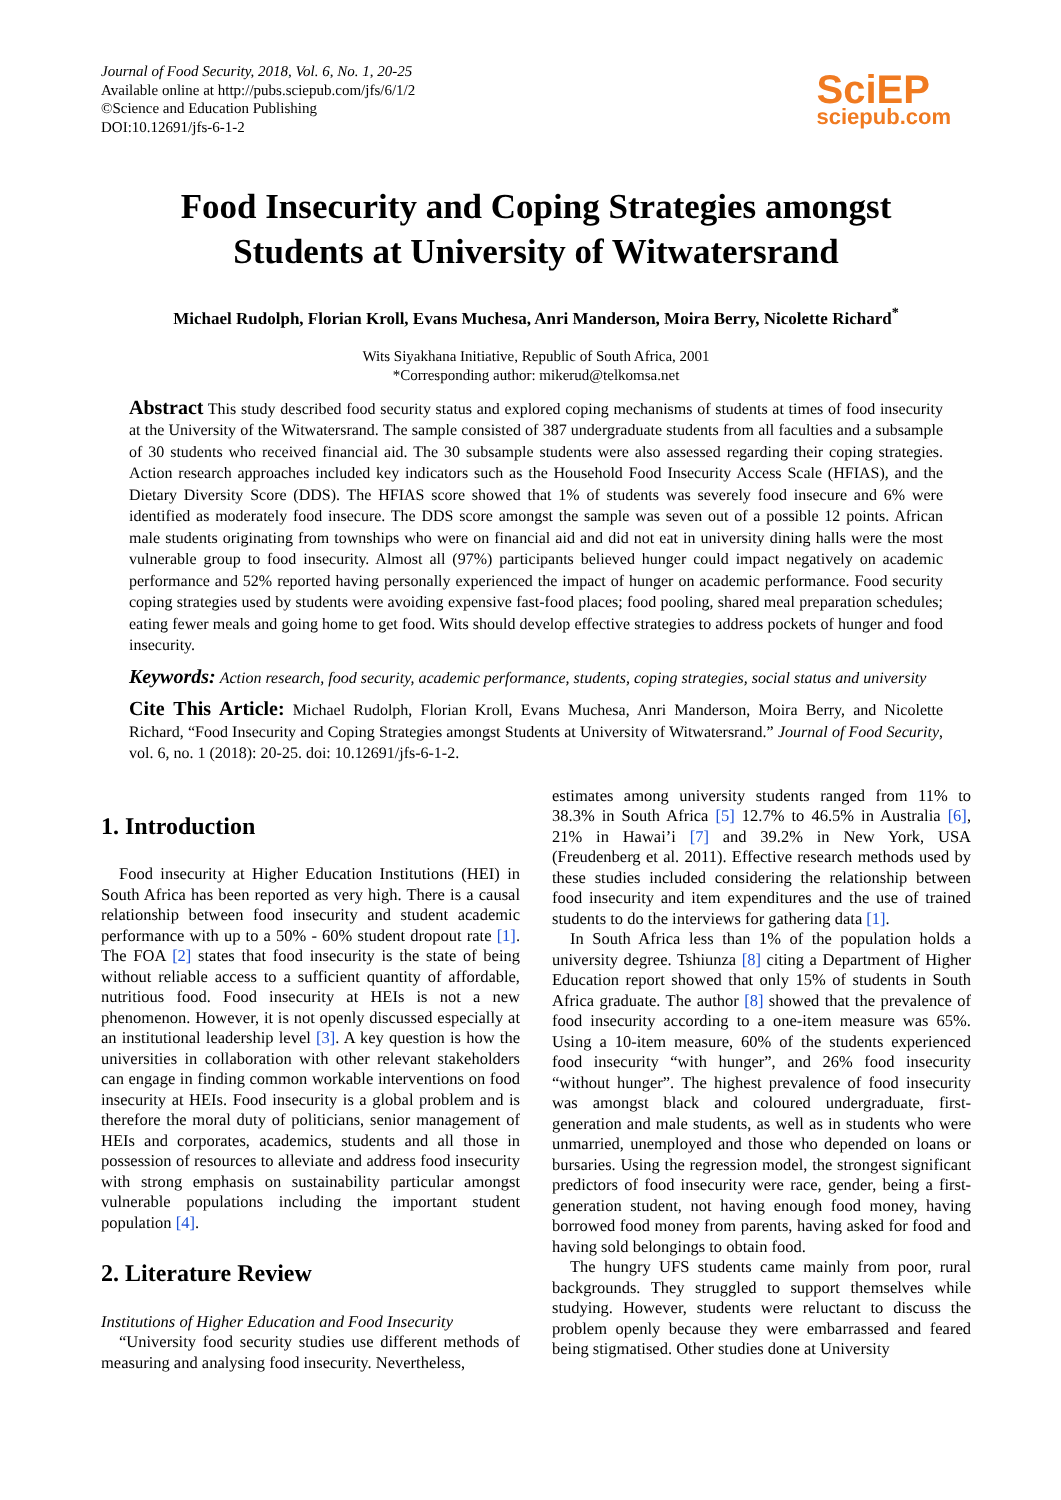Journal of Food Security, 2018, Vol. 6, No. 1, 20-25
Available online at http://pubs.sciepub.com/jfs/6/1/2
©Science and Education Publishing
DOI:10.12691/jfs-6-1-2
SciEP
sciepub.com
Food Insecurity and Coping Strategies amongst
Students at University of Witwatersrand
Michael Rudolph, Florian Kroll, Evans Muchesa, Anri Manderson, Moira Berry, Nicolette Richard<sup>*</sup>
Wits Siyakhana Initiative, Republic of South Africa, 2001
*Corresponding author: mikerud@telkomsa.net
Abstract This study described food security status and explored coping mechanisms of students at times of food insecurity at the University of the Witwatersrand. The sample consisted of 387 undergraduate students from all faculties and a subsample of 30 students who received financial aid. The 30 subsample students were also assessed regarding their coping strategies. Action research approaches included key indicators such as the Household Food Insecurity Access Scale (HFIAS), and the Dietary Diversity Score (DDS). The HFIAS score showed that 1% of students was severely food insecure and 6% were identified as moderately food insecure. The DDS score amongst the sample was seven out of a possible 12 points. African male students originating from townships who were on financial aid and did not eat in university dining halls were the most vulnerable group to food insecurity. Almost all (97%) participants believed hunger could impact negatively on academic performance and 52% reported having personally experienced the impact of hunger on academic performance. Food security coping strategies used by students were avoiding expensive fast-food places; food pooling, shared meal preparation schedules; eating fewer meals and going home to get food. Wits should develop effective strategies to address pockets of hunger and food insecurity.
Keywords: Action research, food security, academic performance, students, coping strategies, social status and university
Cite This Article: Michael Rudolph, Florian Kroll, Evans Muchesa, Anri Manderson, Moira Berry, and Nicolette Richard, “Food Insecurity and Coping Strategies amongst Students at University of Witwatersrand.” Journal of Food Security, vol. 6, no. 1 (2018): 20-25. doi: 10.12691/jfs-6-1-2.
1. Introduction
Food insecurity at Higher Education Institutions (HEI) in South Africa has been reported as very high. There is a causal relationship between food insecurity and student academic performance with up to a 50% - 60% student dropout rate [1]. The FOA [2] states that food insecurity is the state of being without reliable access to a sufficient quantity of affordable, nutritious food. Food insecurity at HEIs is not a new phenomenon. However, it is not openly discussed especially at an institutional leadership level [3]. A key question is how the universities in collaboration with other relevant stakeholders can engage in finding common workable interventions on food insecurity at HEIs. Food insecurity is a global problem and is therefore the moral duty of politicians, senior management of HEIs and corporates, academics, students and all those in possession of resources to alleviate and address food insecurity with strong emphasis on sustainability particular amongst vulnerable populations including the important student population [4].
2. Literature Review
Institutions of Higher Education and Food Insecurity
“University food security studies use different methods of measuring and analysing food insecurity. Nevertheless,
estimates among university students ranged from 11% to 38.3% in South Africa [5] 12.7% to 46.5% in Australia [6], 21% in Hawai’i [7] and 39.2% in New York, USA (Freudenberg et al. 2011). Effective research methods used by these studies included considering the relationship between food insecurity and item expenditures and the use of trained students to do the interviews for gathering data [1].
In South Africa less than 1% of the population holds a university degree. Tshiunza [8] citing a Department of Higher Education report showed that only 15% of students in South Africa graduate. The author [8] showed that the prevalence of food insecurity according to a one-item measure was 65%. Using a 10-item measure, 60% of the students experienced food insecurity “with hunger”, and 26% food insecurity “without hunger”. The highest prevalence of food insecurity was amongst black and coloured undergraduate, first-generation and male students, as well as in students who were unmarried, unemployed and those who depended on loans or bursaries. Using the regression model, the strongest significant predictors of food insecurity were race, gender, being a first-generation student, not having enough food money, having borrowed food money from parents, having asked for food and having sold belongings to obtain food.
The hungry UFS students came mainly from poor, rural backgrounds. They struggled to support themselves while studying. However, students were reluctant to discuss the problem openly because they were embarrassed and feared being stigmatised. Other studies done at University